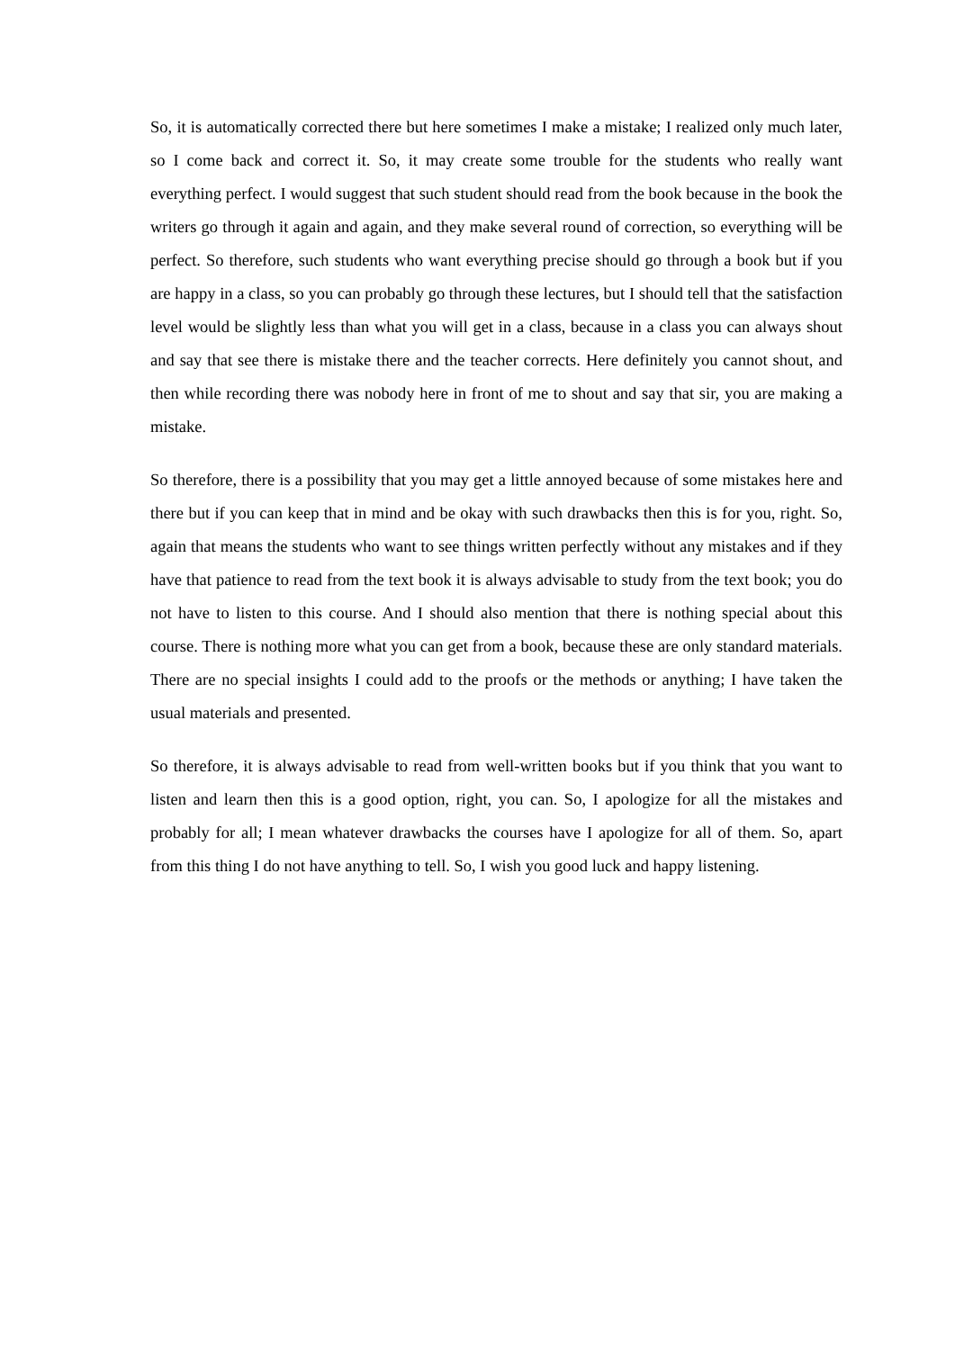So, it is automatically corrected there but here sometimes I make a mistake; I realized only much later, so I come back and correct it. So, it may create some trouble for the students who really want everything perfect. I would suggest that such student should read from the book because in the book the writers go through it again and again, and they make several round of correction, so everything will be perfect. So therefore, such students who want everything precise should go through a book but if you are happy in a class, so you can probably go through these lectures, but I should tell that the satisfaction level would be slightly less than what you will get in a class, because in a class you can always shout and say that see there is mistake there and the teacher corrects. Here definitely you cannot shout, and then while recording there was nobody here in front of me to shout and say that sir, you are making a mistake.
So therefore, there is a possibility that you may get a little annoyed because of some mistakes here and there but if you can keep that in mind and be okay with such drawbacks then this is for you, right. So, again that means the students who want to see things written perfectly without any mistakes and if they have that patience to read from the text book it is always advisable to study from the text book; you do not have to listen to this course. And I should also mention that there is nothing special about this course. There is nothing more what you can get from a book, because these are only standard materials. There are no special insights I could add to the proofs or the methods or anything; I have taken the usual materials and presented.
So therefore, it is always advisable to read from well-written books but if you think that you want to listen and learn then this is a good option, right, you can. So, I apologize for all the mistakes and probably for all; I mean whatever drawbacks the courses have I apologize for all of them. So, apart from this thing I do not have anything to tell. So, I wish you good luck and happy listening.